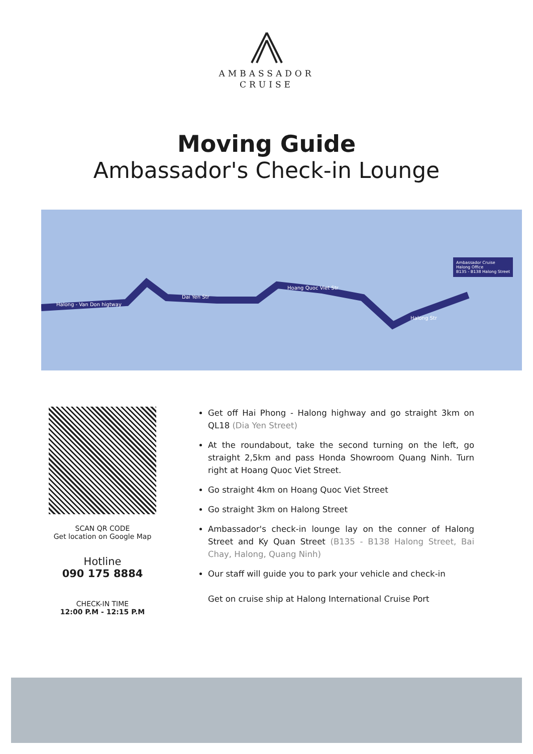AMBASSADOR
CRUISE
Moving Guide
Ambassador's Check-in Lounge
Halong - Van Don higtway
Dai Yen Str
Hoang Quoc Viet Str
Halong Str
Ambassador Cruise
Halong Office
B135 - B138 Halong Street
SCAN QR CODE
Get location on Google Map
Hotline
090 175 8884
CHECK-IN TIME
12:00 P.M - 12:15 P.M
Get off Hai Phong - Halong highway and go straight 3km on QL18 (Dia Yen Street)
At the roundabout, take the second turning on the left, go straight 2,5km and pass Honda Showroom Quang Ninh. Turn right at Hoang Quoc Viet Street.
Go straight 4km on Hoang Quoc Viet Street
Go straight 3km on Halong Street
Ambassador's check-in lounge lay on the conner of Halong Street and Ky Quan Street (B135 - B138 Halong Street, Bai Chay, Halong, Quang Ninh)
Our staff will guide you to park your vehicle and check-in
Get on cruise ship at Halong International Cruise Port